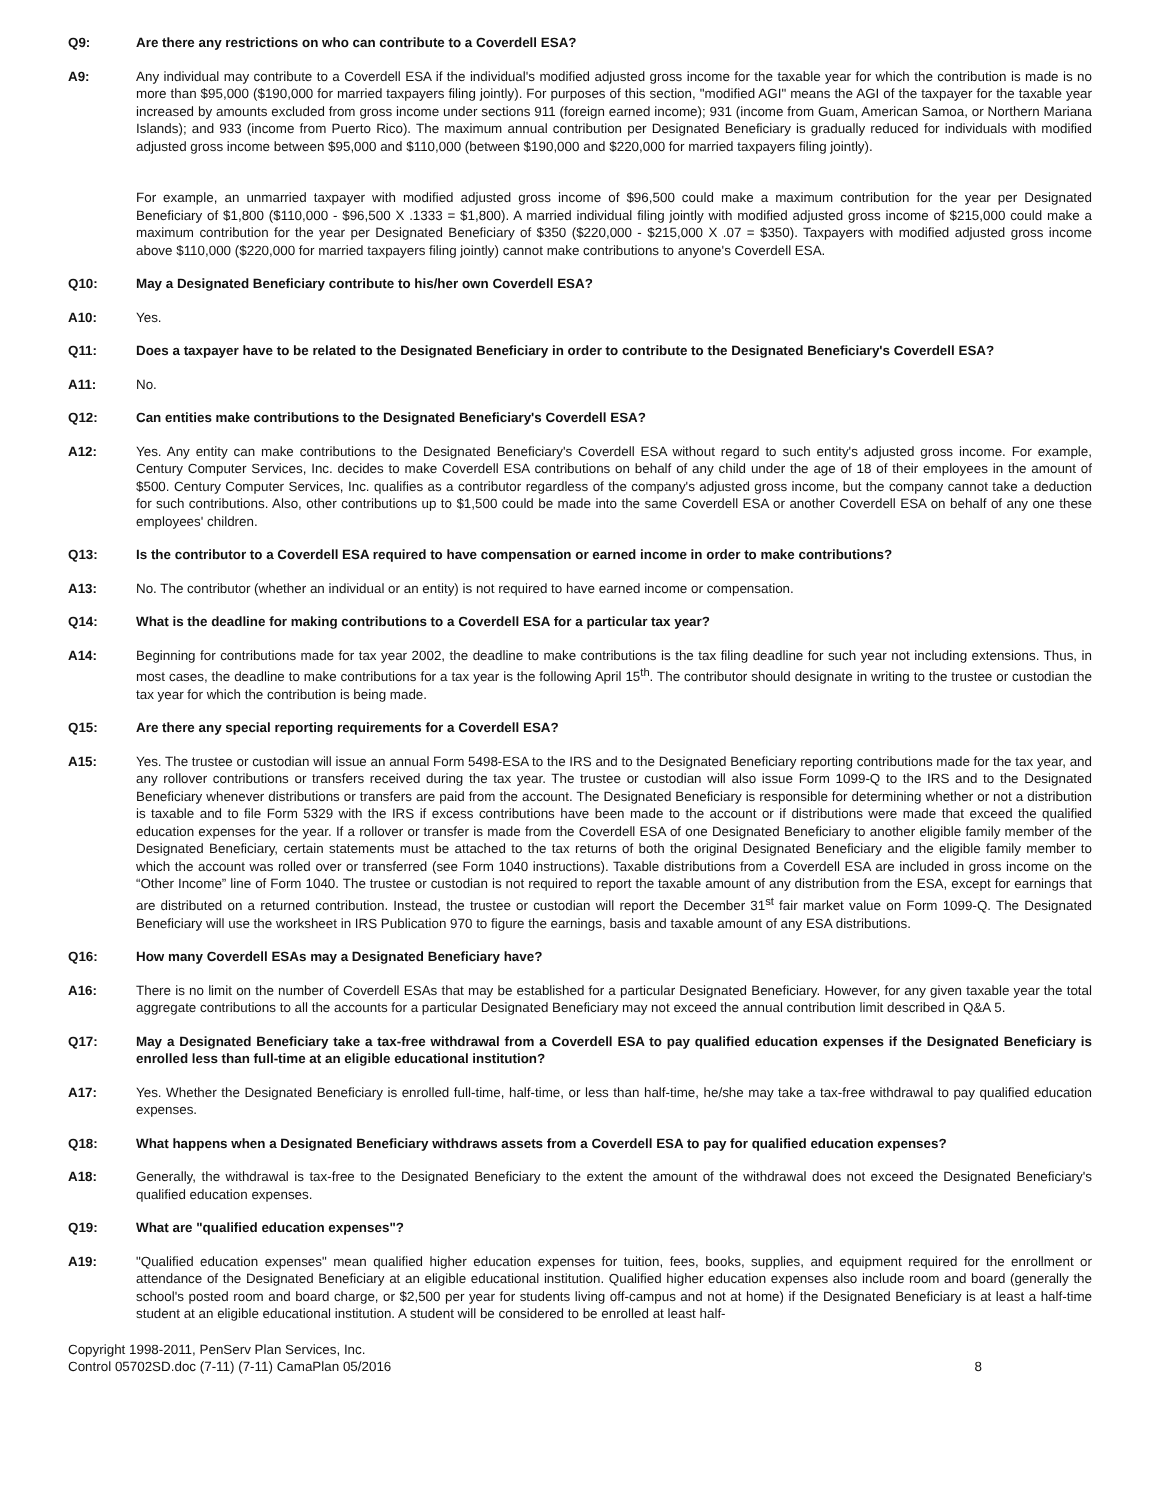Q9: Are there any restrictions on who can contribute to a Coverdell ESA?
A9: Any individual may contribute to a Coverdell ESA if the individual's modified adjusted gross income for the taxable year for which the contribution is made is no more than $95,000 ($190,000 for married taxpayers filing jointly). For purposes of this section, "modified AGI" means the AGI of the taxpayer for the taxable year increased by amounts excluded from gross income under sections 911 (foreign earned income); 931 (income from Guam, American Samoa, or Northern Mariana Islands); and 933 (income from Puerto Rico). The maximum annual contribution per Designated Beneficiary is gradually reduced for individuals with modified adjusted gross income between $95,000 and $110,000 (between $190,000 and $220,000 for married taxpayers filing jointly).
For example, an unmarried taxpayer with modified adjusted gross income of $96,500 could make a maximum contribution for the year per Designated Beneficiary of $1,800 ($110,000 - $96,500 X .1333 = $1,800). A married individual filing jointly with modified adjusted gross income of $215,000 could make a maximum contribution for the year per Designated Beneficiary of $350 ($220,000 - $215,000 X .07 = $350). Taxpayers with modified adjusted gross income above $110,000 ($220,000 for married taxpayers filing jointly) cannot make contributions to anyone's Coverdell ESA.
Q10: May a Designated Beneficiary contribute to his/her own Coverdell ESA?
A10: Yes.
Q11: Does a taxpayer have to be related to the Designated Beneficiary in order to contribute to the Designated Beneficiary's Coverdell ESA?
A11: No.
Q12: Can entities make contributions to the Designated Beneficiary's Coverdell ESA?
A12: Yes. Any entity can make contributions to the Designated Beneficiary's Coverdell ESA without regard to such entity's adjusted gross income. For example, Century Computer Services, Inc. decides to make Coverdell ESA contributions on behalf of any child under the age of 18 of their employees in the amount of $500. Century Computer Services, Inc. qualifies as a contributor regardless of the company's adjusted gross income, but the company cannot take a deduction for such contributions. Also, other contributions up to $1,500 could be made into the same Coverdell ESA or another Coverdell ESA on behalf of any one these employees' children.
Q13: Is the contributor to a Coverdell ESA required to have compensation or earned income in order to make contributions?
A13: No. The contributor (whether an individual or an entity) is not required to have earned income or compensation.
Q14: What is the deadline for making contributions to a Coverdell ESA for a particular tax year?
A14: Beginning for contributions made for tax year 2002, the deadline to make contributions is the tax filing deadline for such year not including extensions. Thus, in most cases, the deadline to make contributions for a tax year is the following April 15<sup>th</sup>. The contributor should designate in writing to the trustee or custodian the tax year for which the contribution is being made.
Q15: Are there any special reporting requirements for a Coverdell ESA?
A15: Yes. The trustee or custodian will issue an annual Form 5498-ESA to the IRS and to the Designated Beneficiary reporting contributions made for the tax year, and any rollover contributions or transfers received during the tax year. The trustee or custodian will also issue Form 1099-Q to the IRS and to the Designated Beneficiary whenever distributions or transfers are paid from the account. The Designated Beneficiary is responsible for determining whether or not a distribution is taxable and to file Form 5329 with the IRS if excess contributions have been made to the account or if distributions were made that exceed the qualified education expenses for the year. If a rollover or transfer is made from the Coverdell ESA of one Designated Beneficiary to another eligible family member of the Designated Beneficiary, certain statements must be attached to the tax returns of both the original Designated Beneficiary and the eligible family member to which the account was rolled over or transferred (see Form 1040 instructions). Taxable distributions from a Coverdell ESA are included in gross income on the “Other Income” line of Form 1040. The trustee or custodian is not required to report the taxable amount of any distribution from the ESA, except for earnings that are distributed on a returned contribution. Instead, the trustee or custodian will report the December 31<sup>st</sup> fair market value on Form 1099-Q. The Designated Beneficiary will use the worksheet in IRS Publication 970 to figure the earnings, basis and taxable amount of any ESA distributions.
Q16: How many Coverdell ESAs may a Designated Beneficiary have?
A16: There is no limit on the number of Coverdell ESAs that may be established for a particular Designated Beneficiary. However, for any given taxable year the total aggregate contributions to all the accounts for a particular Designated Beneficiary may not exceed the annual contribution limit described in Q&A 5.
Q17: May a Designated Beneficiary take a tax-free withdrawal from a Coverdell ESA to pay qualified education expenses if the Designated Beneficiary is enrolled less than full-time at an eligible educational institution?
A17: Yes. Whether the Designated Beneficiary is enrolled full-time, half-time, or less than half-time, he/she may take a tax-free withdrawal to pay qualified education expenses.
Q18: What happens when a Designated Beneficiary withdraws assets from a Coverdell ESA to pay for qualified education expenses?
A18: Generally, the withdrawal is tax-free to the Designated Beneficiary to the extent the amount of the withdrawal does not exceed the Designated Beneficiary's qualified education expenses.
Q19: What are "qualified education expenses"?
A19: "Qualified education expenses" mean qualified higher education expenses for tuition, fees, books, supplies, and equipment required for the enrollment or attendance of the Designated Beneficiary at an eligible educational institution. Qualified higher education expenses also include room and board (generally the school's posted room and board charge, or $2,500 per year for students living off-campus and not at home) if the Designated Beneficiary is at least a half-time student at an eligible educational institution. A student will be considered to be enrolled at least half-
Copyright 1998-2011, PenServ Plan Services, Inc.
Control 05702SD.doc (7-11) (7-11) CamaPlan 05/2016
8